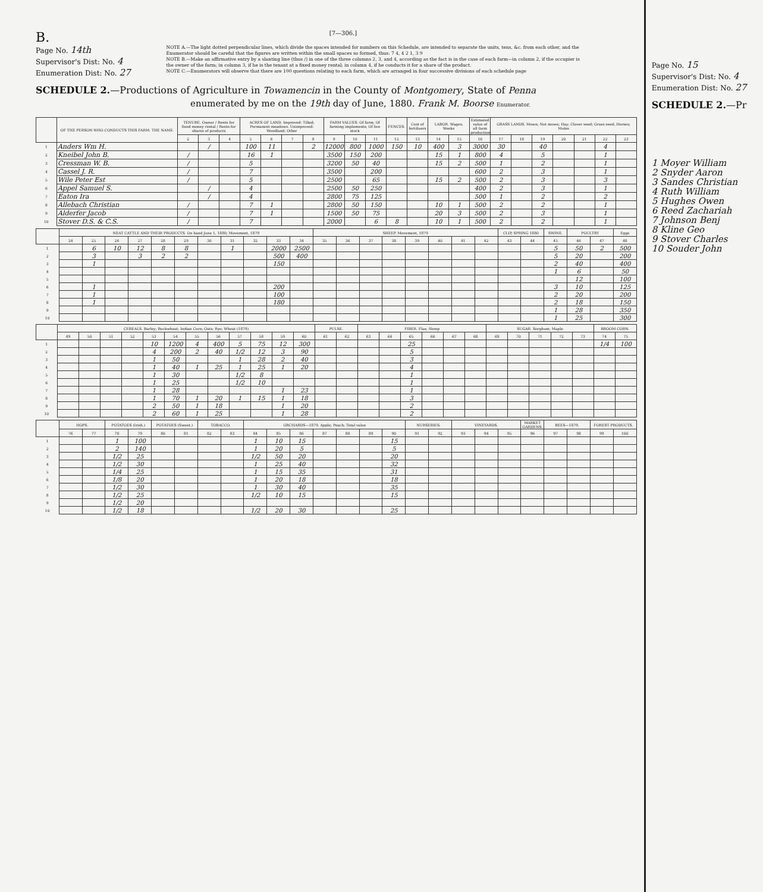B.
[7—306.]
Page No. 14th
Supervisor's Dist: No. 4
Enumeration Dist: No. 27
NOTE A.—The light dotted perpendicular lines, which divide the spaces intended for numbers on this Schedule, are intended to separate the units, tens, &c. from each other, and the Enumerator should be careful that the figures are written within the small spaces so formed, thus: 7 4, 4 2 1, 3 9
NOTE B.—Make an affirmative entry by a slanting line (thus /) in one of the three columns 2, 3, and 4, according as the fact is in the case of each farm—in column 2, if the occupier is the owner of the farm; in column 3, if he is the tenant at a fixed money rental; in column 4, if he conducts it for a share of the product.
NOTE C.—Enumerators will observe that there are 100 questions relating to each farm, which are arranged in four successive divisions of each schedule page
SCHEDULE 2.—Productions of Agriculture in Towamencin in the County of Montgomery, State of Penna
enumerated by me on the 19th day of June, 1880. Frank M. Boorse Enumerator.
| | OF THE PERSON WHO CONDUCTS THIS FARM. THE NAME. | TENURE. Owner / Rents for fixed money rental / Rents for shares of products | | | ACRES OF LAND. Improved: Tilled; Permanent meadows. Unimproved: Woodland; Other | | | | FARM VALUES. Of farm; Of farming implements; Of live stock | | | FENCES. | Cost of fertilizers | LABOR. Wages; Weeks | | Estimated value of all farm productions | GRASS LANDS. Mown; Not mown; Hay; Clover seed; Grass seed; Horses; Mules | | | | | | |
| --- | --- | --- | --- | --- | --- | --- | --- | --- | --- | --- | --- | --- | --- | --- | --- | --- | --- | --- | --- | --- | --- | --- | --- |
| | | 2 | 3 | 4 | 5 | 6 | 7 | 8 | 9 | 10 | 11 | 12 | 13 | 14 | 15 | 16 | 17 | 18 | 19 | 20 | 21 | 22 | 23 |
| 1 | Anders Wm H. | | / | | 100 | 11 | | 2 | 12000 | 800 | 1000 | 150 | 10 | 400 | 3 | 3000 | 30 | | 40 | | | 4 | |
| 2 | Kneibel John B. | / | | | 16 | 1 | | | 3500 | 150 | 200 | | | 15 | 1 | 800 | 4 | | 5 | | | 1 | |
| 3 | Cressman W. B. | / | | | 5 | | | | 3200 | 50 | 40 | | | 15 | 2 | 500 | 1 | | 2 | | | 1 | |
| 4 | Cassel J. R. | / | | | 7 | | | | 3500 | | 200 | | | | | 600 | 2 | | 3 | | | 1 | |
| 5 | Wile Peter Est | / | | | 5 | | | | 2500 | | 65 | | | 15 | 2 | 500 | 2 | | 3 | | | 3 | |
| 6 | Appel Samuel S. | | / | | 4 | | | | 2500 | 50 | 250 | | | | | 400 | 2 | | 3 | | | 1 | |
| 7 | Eaton Ira | | / | | 4 | | | | 2800 | 75 | 125 | | | | | 500 | 1 | | 2 | | | 2 | |
| 8 | Allebach Christian | / | | | 7 | 1 | | | 2800 | 50 | 150 | | | 10 | 1 | 500 | 2 | | 2 | | | 1 | |
| 9 | Alderfer Jacob | / | | | 7 | 1 | | | 1500 | 50 | 75 | | | 20 | 3 | 500 | 2 | | 3 | | | 1 | |
| 10 | Stover D.S. & C.S. | / | | | 7 | | | | 2000 | | 6 | 8 | | 10 | 1 | 500 | 2 | | 2 | | | 1 | |
| | NEAT CATTLE AND THEIR PRODUCTS. On hand June 1, 1880; Movement, 1879 | | | | | | | | | | | SHEEP. Movement, 1879 | | | | | | | | CLIP, SPRING 1880 | | SWINE. | POULTRY | | Eggs |
| --- | --- | --- | --- | --- | --- | --- | --- | --- | --- | --- | --- | --- | --- | --- | --- | --- | --- | --- | --- | --- | --- | --- | --- | --- | --- |
| | 24 | 25 | 26 | 27 | 28 | 29 | 30 | 31 | 32 | 33 | 34 | 35 | 36 | 37 | 38 | 39 | 40 | 41 | 42 | 43 | 44 | 45 | 46 | 47 | 48 |
| 1 | | 6 | 10 | 12 | 8 | 8 | | 1 | | 2000 | 2500 | | | | | | | | | | | 5 | 50 | 2 | 500 |
| 2 | | 3 | | 3 | 2 | 2 | | | | 500 | 400 | | | | | | | | | | | 5 | 20 | | 200 |
| 3 | | 1 | | | | | | | | 150 | | | | | | | | | | | | 2 | 40 | | 400 |
| 4 | | | | | | | | | | | | | | | | | | | | | | 1 | 6 | | 50 |
| 5 | | | | | | | | | | | | | | | | | | | | | | | 12 | | 100 |
| 6 | | 1 | | | | | | | | 200 | | | | | | | | | | | | 3 | 10 | | 125 |
| 7 | | 1 | | | | | | | | 100 | | | | | | | | | | | | 2 | 20 | | 200 |
| 8 | | 1 | | | | | | | | 180 | | | | | | | | | | | | 2 | 18 | | 150 |
| 9 | | | | | | | | | | | | | | | | | | | | | | 1 | 28 | | 350 |
| 10 | | | | | | | | | | | | | | | | | | | | | | 1 | 25 | | 300 |
| | CEREALS. Barley; Buckwheat; Indian Corn; Oats; Rye; Wheat (1879) | | | | | | | | | | | | PULSE. | | FIBER. Flax; Hemp | | | | | | SUGAR. Sorghum; Maple | | | | | BROOM CORN. | |
| --- | --- | --- | --- | --- | --- | --- | --- | --- | --- | --- | --- | --- | --- | --- | --- | --- | --- | --- | --- | --- | --- | --- | --- | --- | --- | --- | --- |
| | 49 | 50 | 51 | 52 | 53 | 54 | 55 | 56 | 57 | 58 | 59 | 60 | 61 | 62 | 63 | 64 | 65 | 66 | 67 | 68 | 69 | 70 | 71 | 72 | 73 | 74 | 75 |
| 1 | | | | | 10 | 1200 | 4 | 400 | 5 | 75 | 12 | 300 | | | | | 25 | | | | | | | | | 1/4 | 100 |
| 2 | | | | | 4 | 200 | 2 | 40 | 1/2 | 12 | 3 | 90 | | | | | 5 | | | | | | | | | | |
| 3 | | | | | 1 | 50 | | | 1 | 28 | 2 | 40 | | | | | 3 | | | | | | | | | | |
| 4 | | | | | 1 | 40 | 1 | 25 | 1 | 25 | 1 | 20 | | | | | 4 | | | | | | | | | | |
| 5 | | | | | 1 | 30 | | | 1/2 | 8 | | | | | | | 1 | | | | | | | | | | |
| 6 | | | | | 1 | 25 | | | 1/2 | 10 | | | | | | | 1 | | | | | | | | | | |
| 7 | | | | | 1 | 28 | | | | | 1 | 23 | | | | | 1 | | | | | | | | | | |
| 8 | | | | | 1 | 70 | 1 | 20 | 1 | 15 | 1 | 18 | | | | | 3 | | | | | | | | | | |
| 9 | | | | | 2 | 50 | 1 | 18 | | | 1 | 20 | | | | | 2 | | | | | | | | | | |
| 10 | | | | | 2 | 60 | 1 | 25 | | | 1 | 28 | | | | | 2 | | | | | | | | | | |
| | HOPS. | | POTATOES (Irish.) | | POTATOES (Sweet.) | | TOBACCO. | | ORCHARDS—1879. Apple; Peach; Total value | | | | | | | NURSERIES. | | VINEYARDS. | | | MARKET GARDENS. | BEES—1879. | | FOREST PRODUCTS. | |
| --- | --- | --- | --- | --- | --- | --- | --- | --- | --- | --- | --- | --- | --- | --- | --- | --- | --- | --- | --- | --- | --- | --- | --- | --- | --- |
| | 76 | 77 | 78 | 79 | 80 | 81 | 82 | 83 | 84 | 85 | 86 | 87 | 88 | 89 | 90 | 91 | 92 | 93 | 94 | 95 | 96 | 97 | 98 | 99 | 100 |
| 1 | | | 1 | 100 | | | | | 1 | 10 | 15 | | | | 15 | | | | | | | | | | |
| 2 | | | 2 | 140 | | | | | 1 | 20 | 5 | | | | 5 | | | | | | | | | | |
| 3 | | | 1/2 | 25 | | | | | 1/2 | 50 | 20 | | | | 20 | | | | | | | | | | |
| 4 | | | 1/2 | 30 | | | | | 1 | 25 | 40 | | | | 32 | | | | | | | | | | |
| 5 | | | 1/4 | 25 | | | | | 1 | 15 | 35 | | | | 31 | | | | | | | | | | |
| 6 | | | 1/8 | 20 | | | | | 1 | 20 | 18 | | | | 18 | | | | | | | | | | |
| 7 | | | 1/2 | 30 | | | | | 1 | 30 | 40 | | | | 35 | | | | | | | | | | |
| 8 | | | 1/2 | 25 | | | | | 1/2 | 10 | 15 | | | | 15 | | | | | | | | | | |
| 9 | | | 1/2 | 20 | | | | | | | | | | | | | | | | | | | | | |
| 10 | | | 1/2 | 18 | | | | | 1/2 | 20 | 30 | | | | 25 | | | | | | | | | | |
Page No. 15
Supervisor's Dist: No. 4
Enumeration Dist: No. 27
SCHEDULE 2.—Pr
1 Moyer William
2 Snyder Aaron
3 Sandes Christian
4 Ruth William
5 Hughes Owen
6 Reed Zachariah
7 Johnson Benj
8 Kline Geo
9 Stover Charles
10 Souder John